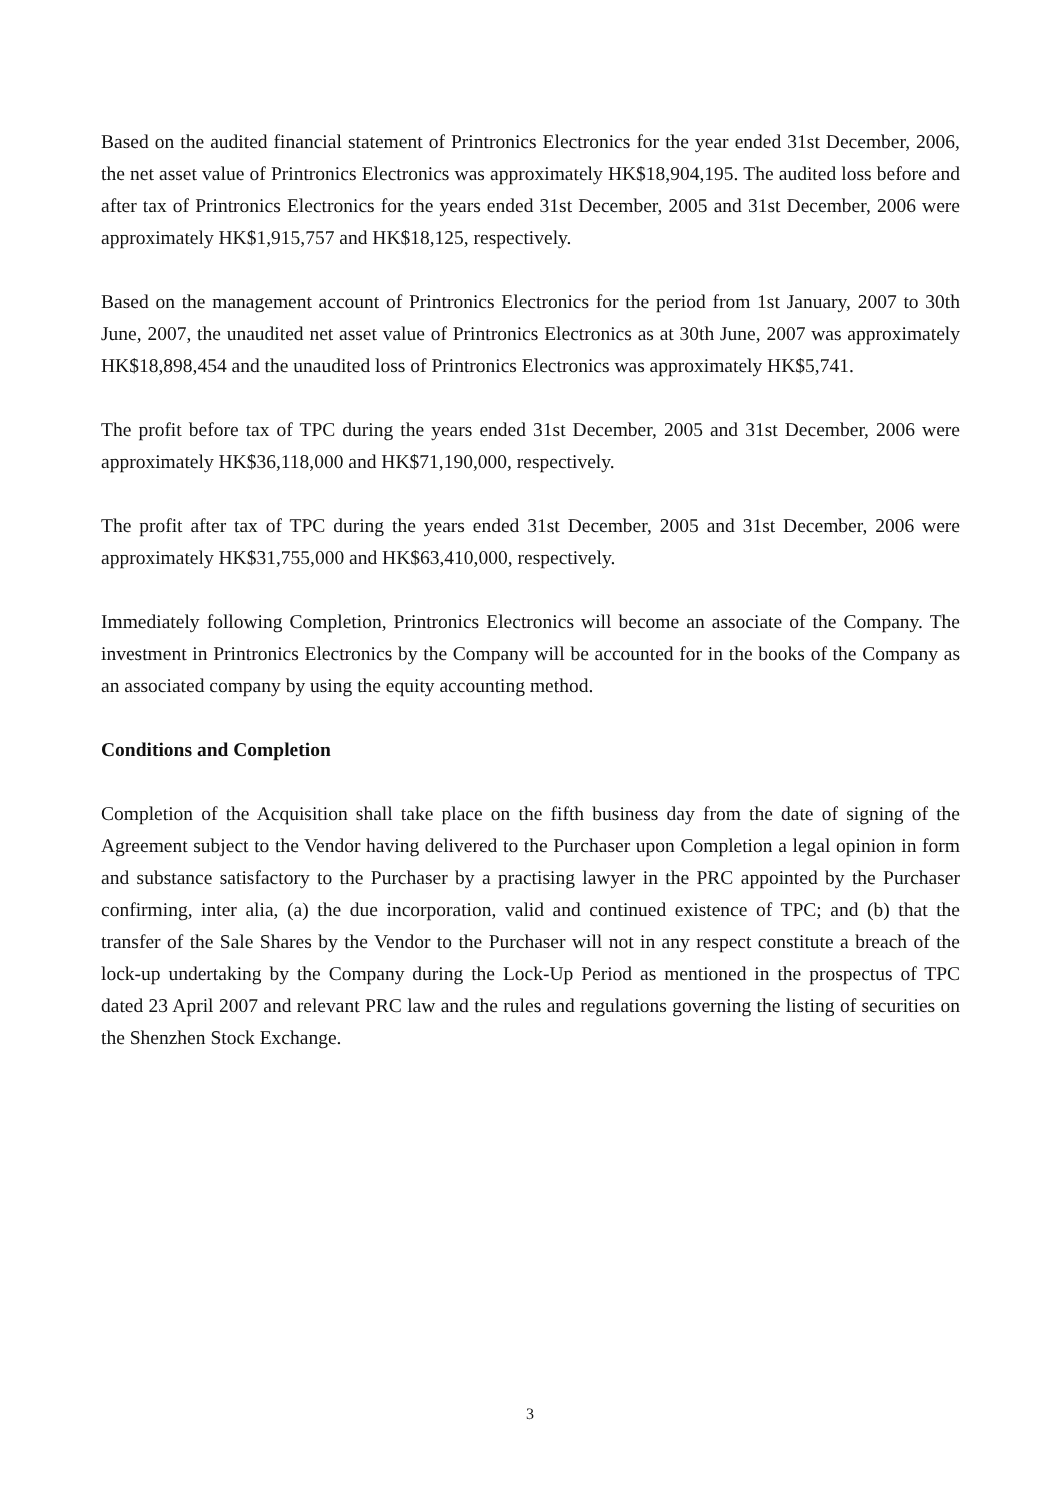Based on the audited financial statement of Printronics Electronics for the year ended 31st December, 2006, the net asset value of Printronics Electronics was approximately HK$18,904,195. The audited loss before and after tax of Printronics Electronics for the years ended 31st December, 2005 and 31st December, 2006 were approximately HK$1,915,757 and HK$18,125, respectively.
Based on the management account of Printronics Electronics for the period from 1st January, 2007 to 30th June, 2007, the unaudited net asset value of Printronics Electronics as at 30th June, 2007 was approximately HK$18,898,454 and the unaudited loss of Printronics Electronics was approximately HK$5,741.
The profit before tax of TPC during the years ended 31st December, 2005 and 31st December, 2006 were approximately HK$36,118,000 and HK$71,190,000, respectively.
The profit after tax of TPC during the years ended 31st December, 2005 and 31st December, 2006 were approximately HK$31,755,000 and HK$63,410,000, respectively.
Immediately following Completion, Printronics Electronics will become an associate of the Company. The investment in Printronics Electronics by the Company will be accounted for in the books of the Company as an associated company by using the equity accounting method.
Conditions and Completion
Completion of the Acquisition shall take place on the fifth business day from the date of signing of the Agreement subject to the Vendor having delivered to the Purchaser upon Completion a legal opinion in form and substance satisfactory to the Purchaser by a practising lawyer in the PRC appointed by the Purchaser confirming, inter alia, (a) the due incorporation, valid and continued existence of TPC; and (b) that the transfer of the Sale Shares by the Vendor to the Purchaser will not in any respect constitute a breach of the lock-up undertaking by the Company during the Lock-Up Period as mentioned in the prospectus of TPC dated 23 April 2007 and relevant PRC law and the rules and regulations governing the listing of securities on the Shenzhen Stock Exchange.
3